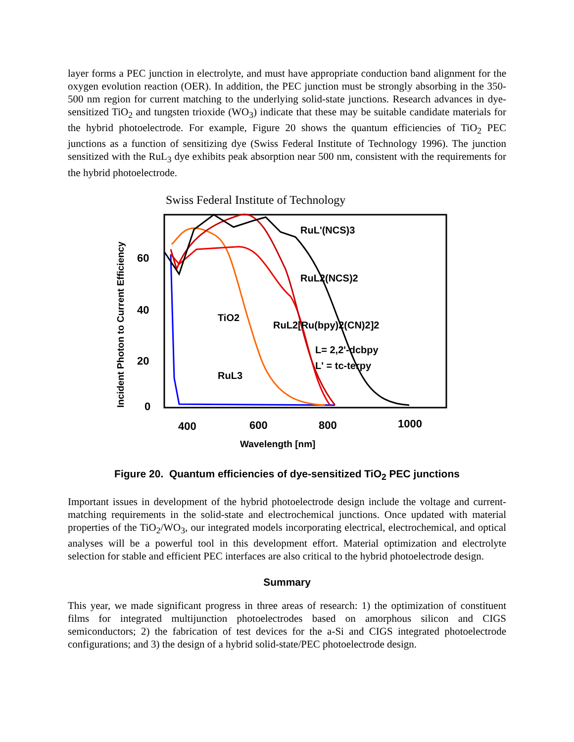layer forms a PEC junction in electrolyte, and must have appropriate conduction band alignment for the oxygen evolution reaction (OER). In addition, the PEC junction must be strongly absorbing in the 350-500 nm region for current matching to the underlying solid-state junctions. Research advances in dye-sensitized TiO<sub>2</sub> and tungsten trioxide (WO<sub>3</sub>) indicate that these may be suitable candidate materials for the hybrid photoelectrode. For example, Figure 20 shows the quantum efficiencies of TiO<sub>2</sub> PEC junctions as a function of sensitizing dye (Swiss Federal Institute of Technology 1996). The junction sensitized with the RuL<sub>3</sub> dye exhibits peak absorption near 500 nm, consistent with the requirements for the hybrid photoelectrode.
Swiss Federal Institute of Technology
Incident Photon to Current Efficiency
60
40
20
0
400
600
800
1000
Wavelength [nm]
RuL'(NCS)3
RuL2(NCS)2
RuL2[Ru(bpy)2(CN)2]2
L= 2,2'-dcbpy
L' = tc-terpy
TiO2
RuL3
Figure 20. Quantum efficiencies of dye-sensitized TiO<sub>2</sub> PEC junctions
Important issues in development of the hybrid photoelectrode design include the voltage and current-matching requirements in the solid-state and electrochemical junctions. Once updated with material properties of the TiO<sub>2</sub>/WO<sub>3</sub>, our integrated models incorporating electrical, electrochemical, and optical analyses will be a powerful tool in this development effort. Material optimization and electrolyte selection for stable and efficient PEC interfaces are also critical to the hybrid photoelectrode design.
Summary
This year, we made significant progress in three areas of research: 1) the optimization of constituent films for integrated multijunction photoelectrodes based on amorphous silicon and CIGS semiconductors; 2) the fabrication of test devices for the a-Si and CIGS integrated photoelectrode configurations; and 3) the design of a hybrid solid-state/PEC photoelectrode design.